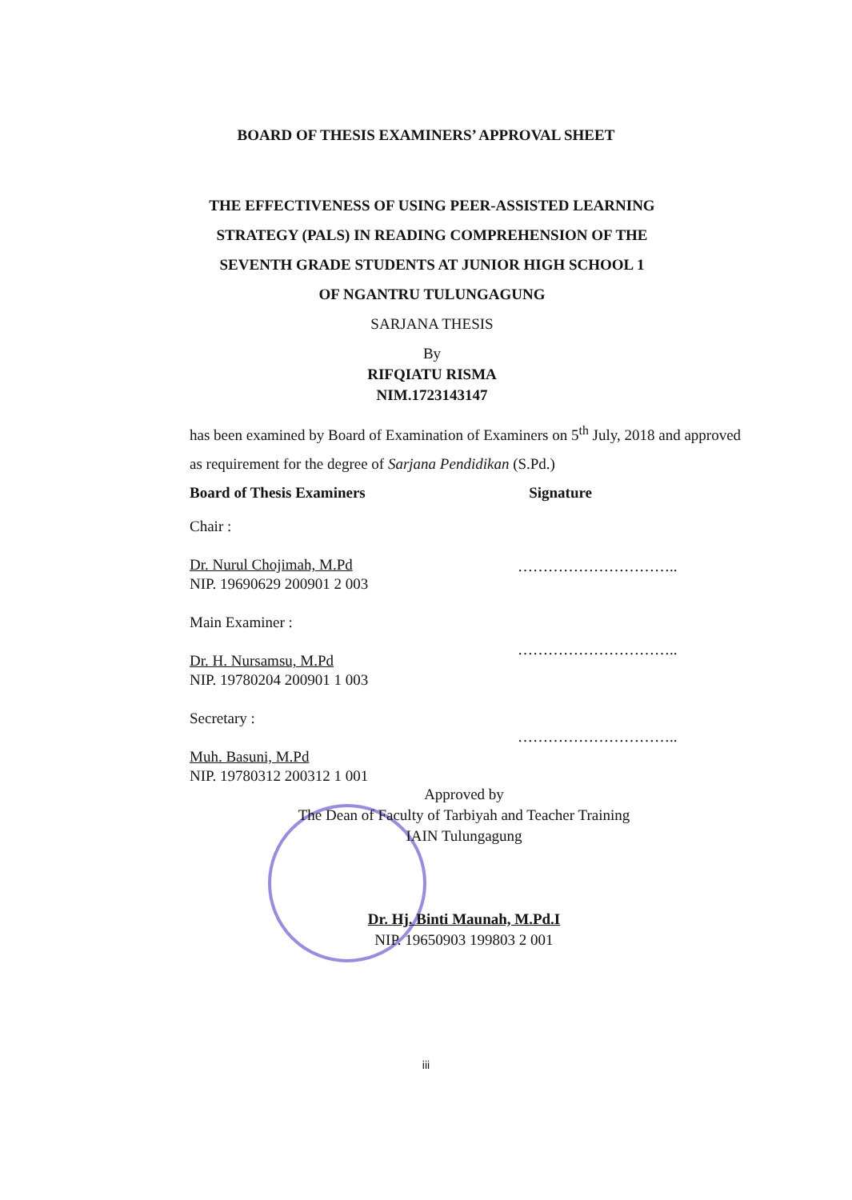BOARD OF THESIS EXAMINERS’ APPROVAL SHEET
THE EFFECTIVENESS OF USING PEER-ASSISTED LEARNING STRATEGY (PALS) IN READING COMPREHENSION OF THE SEVENTH GRADE STUDENTS AT JUNIOR HIGH SCHOOL 1 OF NGANTRU TULUNGAGUNG
SARJANA THESIS
By
RIFQIATU RISMA
NIM.1723143147
has been examined by Board of Examination of Examiners on 5<sup>th</sup> July, 2018 and approved as requirement for the degree of Sarjana Pendidikan (S.Pd.)
Board of Thesis Examiners Signature
Chair :
Dr. Nurul Chojimah, M.Pd
NIP. 19690629 200901 2 003
Main Examiner :
Dr. H. Nursamsu, M.Pd
NIP. 19780204 200901 1 003
Secretary :
Muh. Basuni, M.Pd
NIP. 19780312 200312 1 001
…………………………..
…………………………..
…………………………..
Approved by
The Dean of Faculty of Tarbiyah and Teacher Training
IAIN Tulungagung
Dr. Hj. Binti Maunah, M.Pd.I
NIP. 19650903 199803 2 001
iii